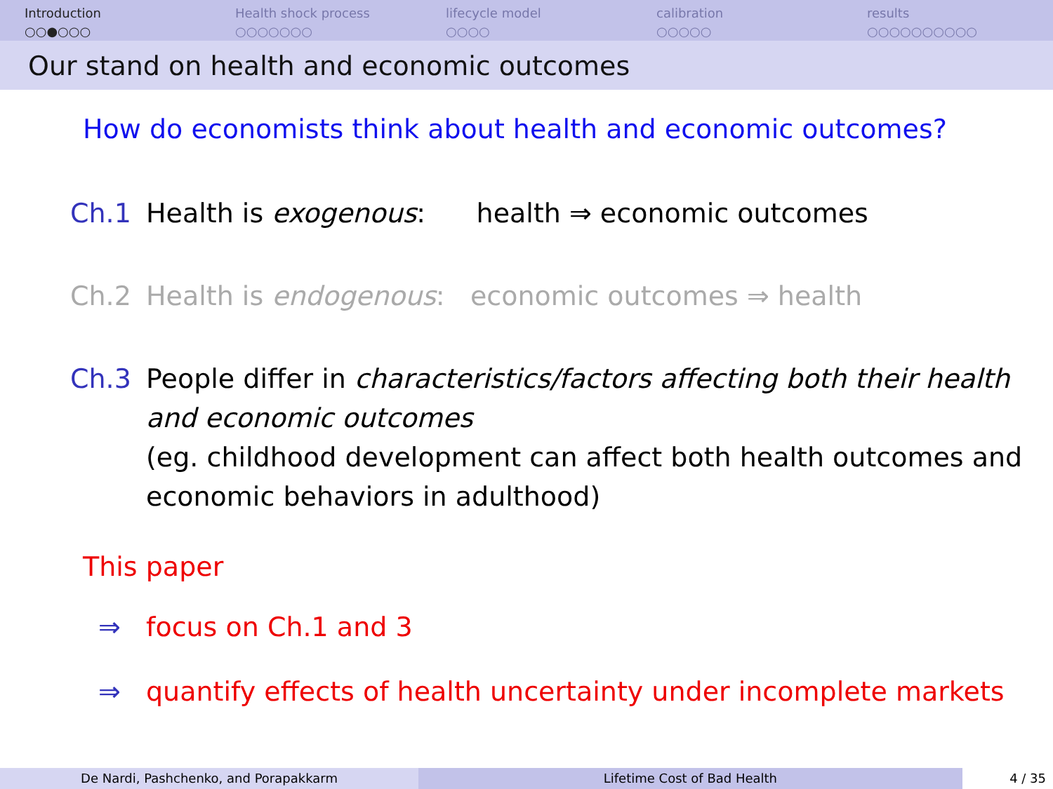Introduction
○○●○○○
Health shock process
○○○○○○○
lifecycle model
○○○○
calibration
○○○○○
results
○○○○○○○○○○
Our stand on health and economic outcomes
How do economists think about health and economic outcomes?
Ch.1 Health is exogenous: health ⇒ economic outcomes
Ch.2 Health is endogenous: economic outcomes ⇒ health
Ch.3 People differ in characteristics/factors affecting both their health and economic outcomes
(eg. childhood development can affect both health outcomes and economic behaviors in adulthood)
This paper
⇒ focus on Ch.1 and 3
⇒ quantify effects of health uncertainty under incomplete markets
De Nardi, Pashchenko, and Porapakkarm Lifetime Cost of Bad Health 4 / 35